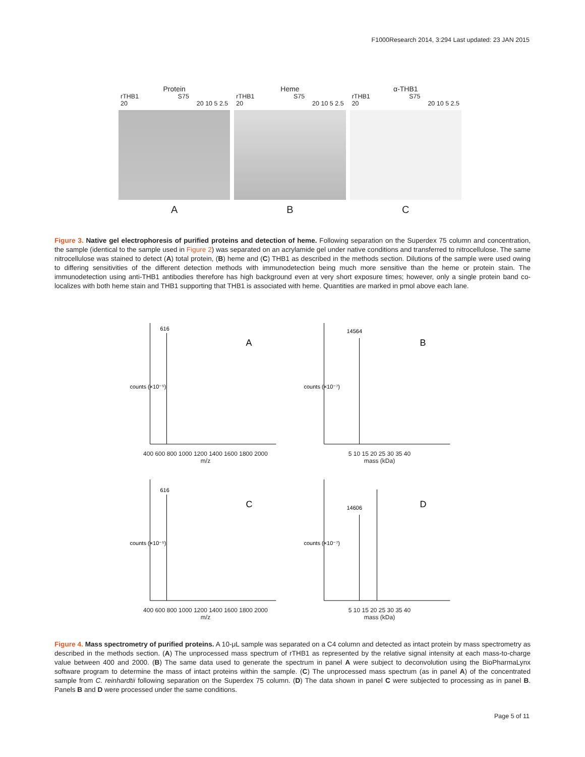F1000Research 2014, 3:294 Last updated: 23 JAN 2015
Protein
rTHB1 S75
20 20 10 5 2.5
A
Heme
rTHB1 S75
20 20 10 5 2.5
B
α-THB1
rTHB1 S75
20 20 10 5 2.5
C
Figure 3. Native gel electrophoresis of purified proteins and detection of heme. Following separation on the Superdex 75 column and concentration, the sample (identical to the sample used in Figure 2) was separated on an acrylamide gel under native conditions and transferred to nitrocellulose. The same nitrocellulose was stained to detect (A) total protein, (B) heme and (C) THB1 as described in the methods section. Dilutions of the sample were used owing to differing sensitivities of the different detection methods with immunodetection being much more sensitive than the heme or protein stain. The immunodetection using anti-THB1 antibodies therefore has high background even at very short exposure times; however, only a single protein band co-localizes with both heme stain and THB1 supporting that THB1 is associated with heme. Quantities are marked in pmol above each lane.
616
A
counts (×10⁻⁵)
400 600 800 1000 1200 1400 1600 1800 2000
m/z
14564
B
counts (×10⁻⁷)
5 10 15 20 25 30 35 40
mass (kDa)
616
C
counts (×10⁻⁵)
400 600 800 1000 1200 1400 1600 1800 2000
m/z
14606
D
counts (×10⁻⁷)
5 10 15 20 25 30 35 40
mass (kDa)
Figure 4. Mass spectrometry of purified proteins. A 10-μL sample was separated on a C4 column and detected as intact protein by mass spectrometry as described in the methods section. (A) The unprocessed mass spectrum of rTHB1 as represented by the relative signal intensity at each mass-to-charge value between 400 and 2000. (B) The same data used to generate the spectrum in panel A were subject to deconvolution using the BioPharmaLynx software program to determine the mass of intact proteins within the sample. (C) The unprocessed mass spectrum (as in panel A) of the concentrated sample from C. reinhardtii following separation on the Superdex 75 column. (D) The data shown in panel C were subjected to processing as in panel B. Panels B and D were processed under the same conditions.
Page 5 of 11